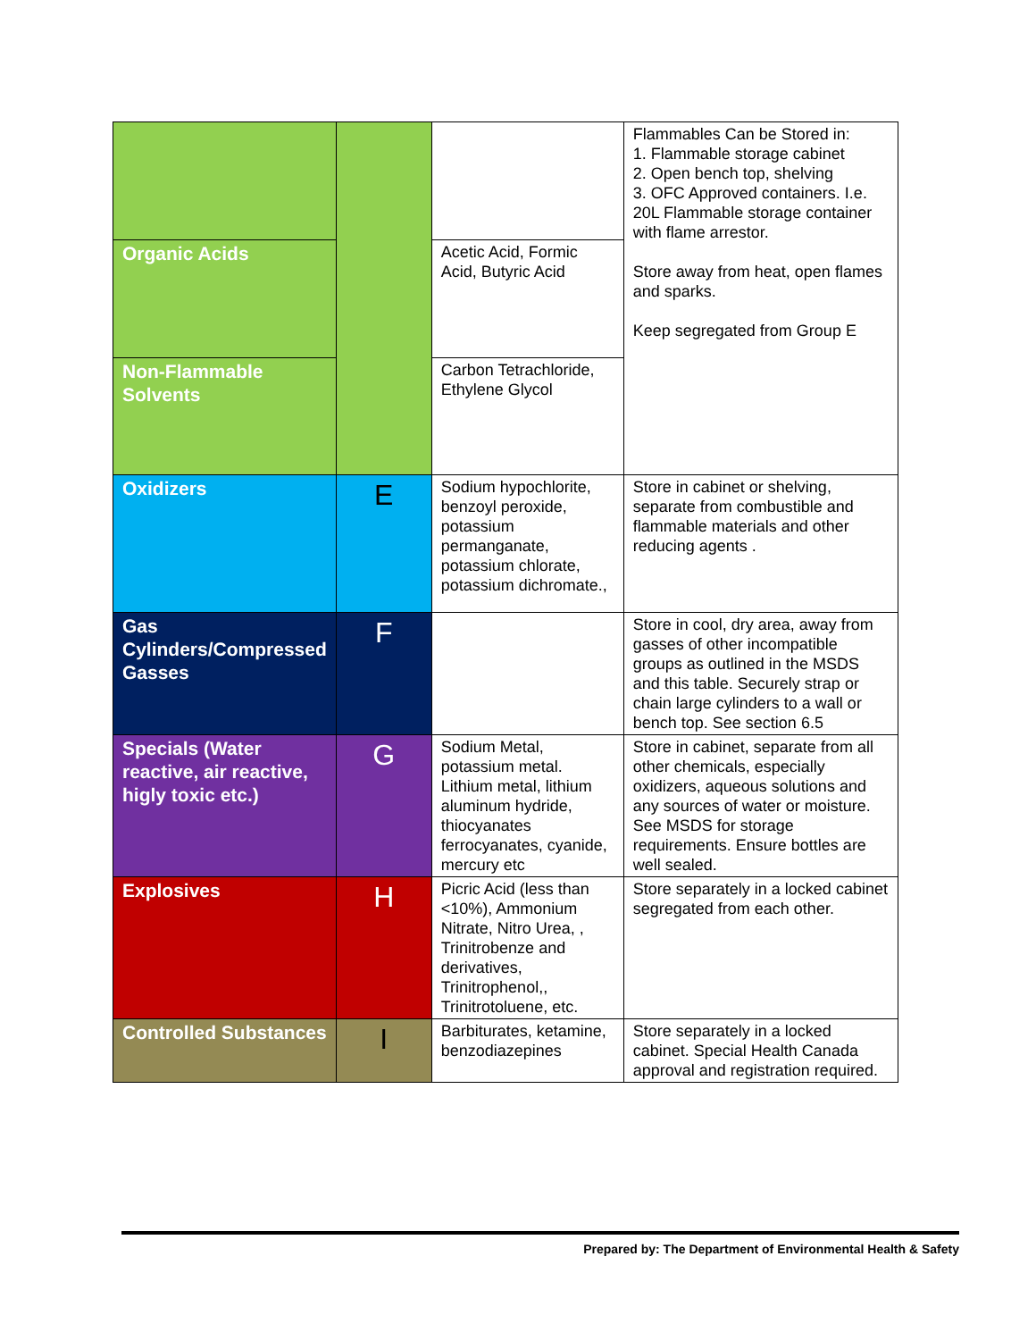| | | | Flammables Can be Stored in: 1. Flammable storage cabinet 2. Open bench top, shelving 3. OFC Approved containers. I.e. 20L Flammable storage container with flame arrestor. Store away from heat, open flames and sparks. Keep segregated from Group E |
| Organic Acids | | Acetic Acid, Formic Acid, Butyric Acid | |
| Non-Flammable Solvents | | Carbon Tetrachloride, Ethylene Glycol | |
| Oxidizers | E | Sodium hypochlorite, benzoyl peroxide, potassium permanganate, potassium chlorate, potassium dichromate., | Store in cabinet or shelving, separate from combustible and flammable materials and other reducing agents . |
| Gas Cylinders/Compressed Gasses | F | | Store in cool, dry area, away from gasses of other incompatible groups as outlined in the MSDS and this table. Securely strap or chain large cylinders to a wall or bench top. See section 6.5 |
| Specials (Water reactive, air reactive, higly toxic etc.) | G | Sodium Metal, potassium metal. Lithium metal, lithium aluminum hydride, thiocyanates ferrocyanates, cyanide, mercury etc | Store in cabinet, separate from all other chemicals, especially oxidizers, aqueous solutions and any sources of water or moisture. See MSDS for storage requirements. Ensure bottles are well sealed. |
| Explosives | H | Picric Acid (less than <10%), Ammonium Nitrate, Nitro Urea, , Trinitrobenze and derivatives, Trinitrophenol,, Trinitrotoluene, etc. | Store separately in a locked cabinet segregated from each other. |
| Controlled Substances | I | Barbiturates, ketamine, benzodiazepines | Store separately in a locked cabinet. Special Health Canada approval and registration required. |
Prepared by: The Department of Environmental Health & Safety